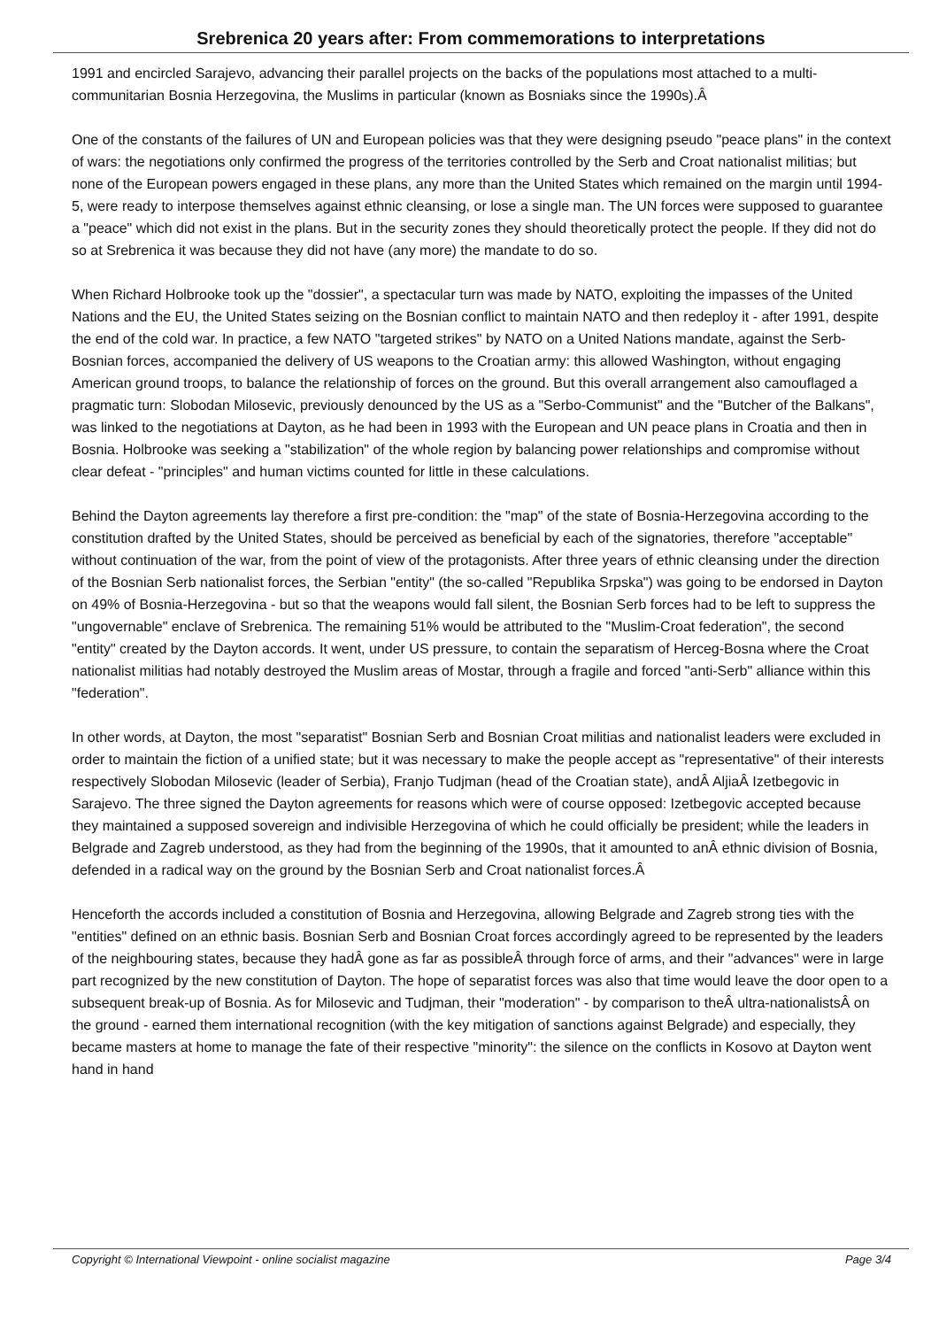Srebrenica 20 years after: From commemorations to interpretations
1991 and encircled Sarajevo, advancing their parallel projects on the backs of the populations most attached to a multi-communitarian Bosnia Herzegovina, the Muslims in particular (known as Bosniaks since the 1990s).Â
One of the constants of the failures of UN and European policies was that they were designing pseudo "peace plans" in the context of wars: the negotiations only confirmed the progress of the territories controlled by the Serb and Croat nationalist militias; but none of the European powers engaged in these plans, any more than the United States which remained on the margin until 1994-5, were ready to interpose themselves against ethnic cleansing, or lose a single man. The UN forces were supposed to guarantee a "peace" which did not exist in the plans. But in the security zones they should theoretically protect the people. If they did not do so at Srebrenica it was because they did not have (any more) the mandate to do so.
When Richard Holbrooke took up the "dossier", a spectacular turn was made by NATO, exploiting the impasses of the United Nations and the EU, the United States seizing on the Bosnian conflict to maintain NATO and then redeploy it - after 1991, despite the end of the cold war. In practice, a few NATO "targeted strikes" by NATO on a United Nations mandate, against the Serb-Bosnian forces, accompanied the delivery of US weapons to the Croatian army: this allowed Washington, without engaging American ground troops, to balance the relationship of forces on the ground. But this overall arrangement also camouflaged a pragmatic turn: Slobodan Milosevic, previously denounced by the US as a "Serbo-Communist" and the "Butcher of the Balkans", was linked to the negotiations at Dayton, as he had been in 1993 with the European and UN peace plans in Croatia and then in Bosnia. Holbrooke was seeking a "stabilization" of the whole region by balancing power relationships and compromise without clear defeat - "principles" and human victims counted for little in these calculations.
Behind the Dayton agreements lay therefore a first pre-condition: the "map" of the state of Bosnia-Herzegovina according to the constitution drafted by the United States, should be perceived as beneficial by each of the signatories, therefore "acceptable" without continuation of the war, from the point of view of the protagonists. After three years of ethnic cleansing under the direction of the Bosnian Serb nationalist forces, the Serbian "entity" (the so-called "Republika Srpska") was going to be endorsed in Dayton on 49% of Bosnia-Herzegovina - but so that the weapons would fall silent, the Bosnian Serb forces had to be left to suppress the "ungovernable" enclave of Srebrenica. The remaining 51% would be attributed to the "Muslim-Croat federation", the second "entity" created by the Dayton accords. It went, under US pressure, to contain the separatism of Herceg-Bosna where the Croat nationalist militias had notably destroyed the Muslim areas of Mostar, through a fragile and forced "anti-Serb" alliance within this "federation".
In other words, at Dayton, the most "separatist" Bosnian Serb and Bosnian Croat militias and nationalist leaders were excluded in order to maintain the fiction of a unified state; but it was necessary to make the people accept as "representative" of their interests respectively Slobodan Milosevic (leader of Serbia), Franjo Tudjman (head of the Croatian state), andÂ AljiaÂ Izetbegovic in Sarajevo. The three signed the Dayton agreements for reasons which were of course opposed: Izetbegovic accepted because they maintained a supposed sovereign and indivisible Herzegovina of which he could officially be president; while the leaders in Belgrade and Zagreb understood, as they had from the beginning of the 1990s, that it amounted to anÂ ethnic division of Bosnia, defended in a radical way on the ground by the Bosnian Serb and Croat nationalist forces.Â
Henceforth the accords included a constitution of Bosnia and Herzegovina, allowing Belgrade and Zagreb strong ties with the "entities" defined on an ethnic basis. Bosnian Serb and Bosnian Croat forces accordingly agreed to be represented by the leaders of the neighbouring states, because they hadÂ gone as far as possibleÂ through force of arms, and their "advances" were in large part recognized by the new constitution of Dayton. The hope of separatist forces was also that time would leave the door open to a subsequent break-up of Bosnia. As for Milosevic and Tudjman, their "moderation" - by comparison to theÂ ultra-nationalistsÂ on the ground - earned them international recognition (with the key mitigation of sanctions against Belgrade) and especially, they became masters at home to manage the fate of their respective "minority": the silence on the conflicts in Kosovo at Dayton went hand in hand
Copyright © International Viewpoint - online socialist magazine Page 3/4